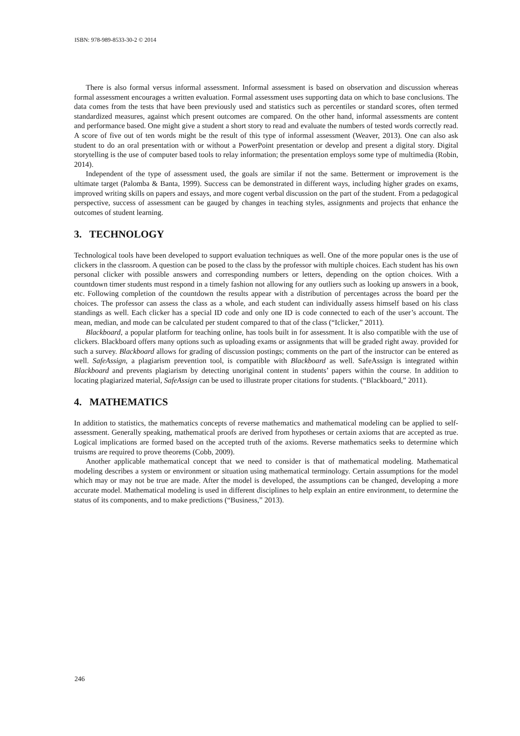ISBN: 978-989-8533-30-2 © 2014
There is also formal versus informal assessment. Informal assessment is based on observation and discussion whereas formal assessment encourages a written evaluation. Formal assessment uses supporting data on which to base conclusions. The data comes from the tests that have been previously used and statistics such as percentiles or standard scores, often termed standardized measures, against which present outcomes are compared. On the other hand, informal assessments are content and performance based. One might give a student a short story to read and evaluate the numbers of tested words correctly read. A score of five out of ten words might be the result of this type of informal assessment (Weaver, 2013). One can also ask student to do an oral presentation with or without a PowerPoint presentation or develop and present a digital story. Digital storytelling is the use of computer based tools to relay information; the presentation employs some type of multimedia (Robin, 2014).
Independent of the type of assessment used, the goals are similar if not the same. Betterment or improvement is the ultimate target (Palomba & Banta, 1999). Success can be demonstrated in different ways, including higher grades on exams, improved writing skills on papers and essays, and more cogent verbal discussion on the part of the student. From a pedagogical perspective, success of assessment can be gauged by changes in teaching styles, assignments and projects that enhance the outcomes of student learning.
3. TECHNOLOGY
Technological tools have been developed to support evaluation techniques as well. One of the more popular ones is the use of clickers in the classroom. A question can be posed to the class by the professor with multiple choices. Each student has his own personal clicker with possible answers and corresponding numbers or letters, depending on the option choices. With a countdown timer students must respond in a timely fashion not allowing for any outliers such as looking up answers in a book, etc. Following completion of the countdown the results appear with a distribution of percentages across the board per the choices. The professor can assess the class as a whole, and each student can individually assess himself based on his class standings as well. Each clicker has a special ID code and only one ID is code connected to each of the user’s account. The mean, median, and mode can be calculated per student compared to that of the class (“Iclicker,” 2011).
Blackboard, a popular platform for teaching online, has tools built in for assessment. It is also compatible with the use of clickers. Blackboard offers many options such as uploading exams or assignments that will be graded right away. provided for such a survey. Blackboard allows for grading of discussion postings; comments on the part of the instructor can be entered as well. SafeAssign, a plagiarism prevention tool, is compatible with Blackboard as well. SafeAssign is integrated within Blackboard and prevents plagiarism by detecting unoriginal content in students’ papers within the course. In addition to locating plagiarized material, SafeAssign can be used to illustrate proper citations for students. (“Blackboard,” 2011).
4. MATHEMATICS
In addition to statistics, the mathematics concepts of reverse mathematics and mathematical modeling can be applied to self-assessment. Generally speaking, mathematical proofs are derived from hypotheses or certain axioms that are accepted as true. Logical implications are formed based on the accepted truth of the axioms. Reverse mathematics seeks to determine which truisms are required to prove theorems (Cobb, 2009).
Another applicable mathematical concept that we need to consider is that of mathematical modeling. Mathematical modeling describes a system or environment or situation using mathematical terminology. Certain assumptions for the model which may or may not be true are made. After the model is developed, the assumptions can be changed, developing a more accurate model. Mathematical modeling is used in different disciplines to help explain an entire environment, to determine the status of its components, and to make predictions (“Business,” 2013).
246